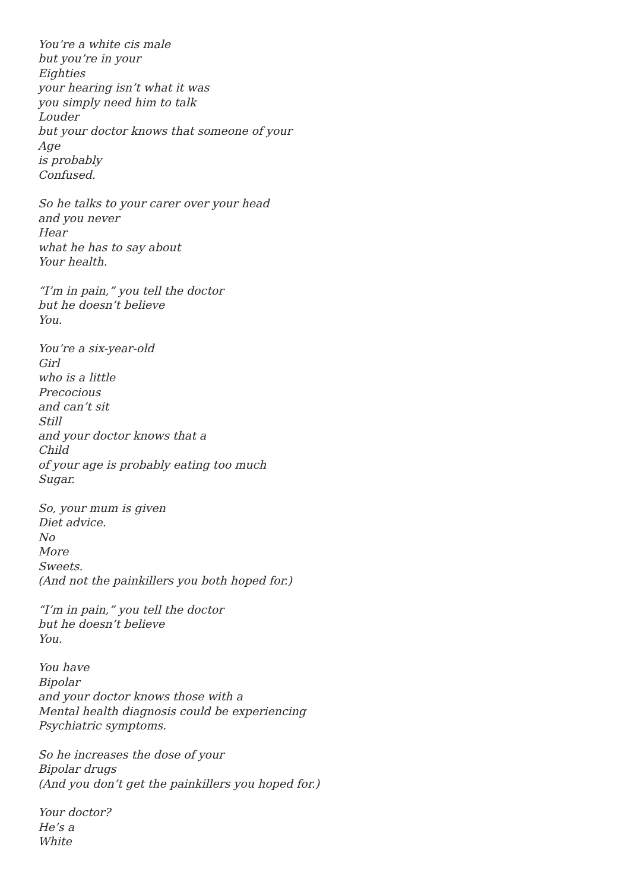You’re a white cis male
but you’re in your
Eighties
your hearing isn’t what it was
you simply need him to talk
Louder
but your doctor knows that someone of your
Age
is probably
Confused.
So he talks to your carer over your head
and you never
Hear
what he has to say about
Your health.
“I’m in pain,” you tell the doctor
but he doesn’t believe
You.
You’re a six-year-old
Girl
who is a little
Precocious
and can’t sit
Still
and your doctor knows that a
Child
of your age is probably eating too much
Sugar.
So, your mum is given
Diet advice.
No
More
Sweets.
(And not the painkillers you both hoped for.)
“I’m in pain,” you tell the doctor
but he doesn’t believe
You.
You have
Bipolar
and your doctor knows those with a
Mental health diagnosis could be experiencing
Psychiatric symptoms.
So he increases the dose of your
Bipolar drugs
(And you don’t get the painkillers you hoped for.)
Your doctor?
He’s a
White